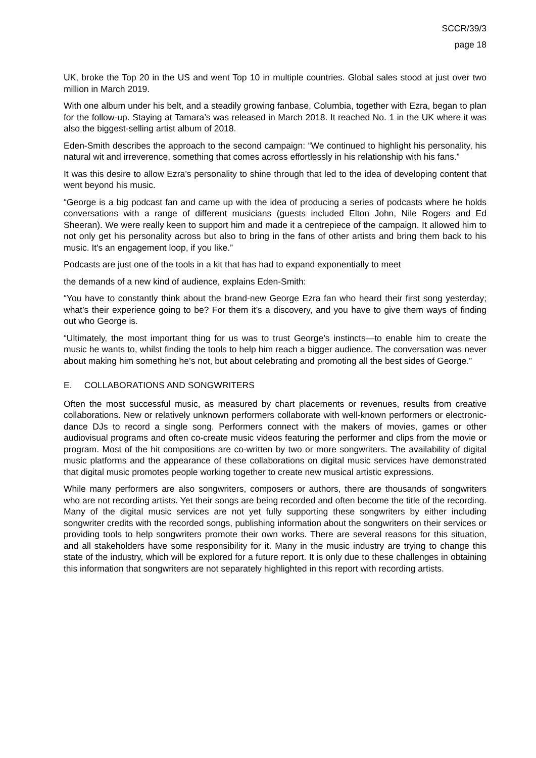SCCR/39/3
page 18
UK, broke the Top 20 in the US and went Top 10 in multiple countries. Global sales stood at just over two million in March 2019.
With one album under his belt, and a steadily growing fanbase, Columbia, together with Ezra, began to plan for the follow-up. Staying at Tamara’s was released in March 2018. It reached No. 1 in the UK where it was also the biggest-selling artist album of 2018.
Eden-Smith describes the approach to the second campaign: “We continued to highlight his personality, his natural wit and irreverence, something that comes across effortlessly in his relationship with his fans.”
It was this desire to allow Ezra’s personality to shine through that led to the idea of developing content that went beyond his music.
“George is a big podcast fan and came up with the idea of producing a series of podcasts where he holds conversations with a range of different musicians (guests included Elton John, Nile Rogers and Ed Sheeran). We were really keen to support him and made it a centrepiece of the campaign. It allowed him to not only get his personality across but also to bring in the fans of other artists and bring them back to his music. It's an engagement loop, if you like.”
Podcasts are just one of the tools in a kit that has had to expand exponentially to meet
the demands of a new kind of audience, explains Eden-Smith:
“You have to constantly think about the brand-new George Ezra fan who heard their first song yesterday; what’s their experience going to be? For them it’s a discovery, and you have to give them ways of finding out who George is.
“Ultimately, the most important thing for us was to trust George’s instincts—to enable him to create the music he wants to, whilst finding the tools to help him reach a bigger audience. The conversation was never about making him something he’s not, but about celebrating and promoting all the best sides of George.”
E. COLLABORATIONS AND SONGWRITERS
Often the most successful music, as measured by chart placements or revenues, results from creative collaborations. New or relatively unknown performers collaborate with well-known performers or electronic-dance DJs to record a single song. Performers connect with the makers of movies, games or other audiovisual programs and often co-create music videos featuring the performer and clips from the movie or program. Most of the hit compositions are co-written by two or more songwriters. The availability of digital music platforms and the appearance of these collaborations on digital music services have demonstrated that digital music promotes people working together to create new musical artistic expressions.
While many performers are also songwriters, composers or authors, there are thousands of songwriters who are not recording artists. Yet their songs are being recorded and often become the title of the recording. Many of the digital music services are not yet fully supporting these songwriters by either including songwriter credits with the recorded songs, publishing information about the songwriters on their services or providing tools to help songwriters promote their own works. There are several reasons for this situation, and all stakeholders have some responsibility for it. Many in the music industry are trying to change this state of the industry, which will be explored for a future report. It is only due to these challenges in obtaining this information that songwriters are not separately highlighted in this report with recording artists.